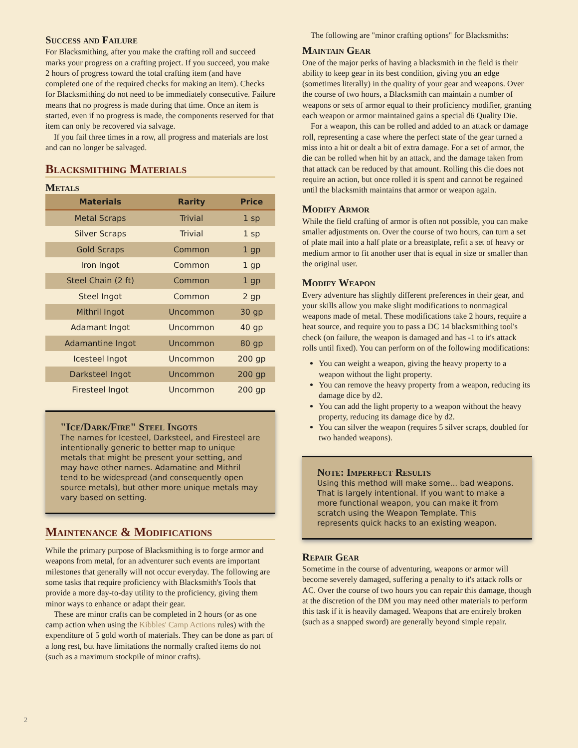Success and Failure
For Blacksmithing, after you make the crafting roll and succeed marks your progress on a crafting project. If you succeed, you make 2 hours of progress toward the total crafting item (and have completed one of the required checks for making an item). Checks for Blacksmithing do not need to be immediately consecutive. Failure means that no progress is made during that time. Once an item is started, even if no progress is made, the components reserved for that item can only be recovered via salvage.
If you fail three times in a row, all progress and materials are lost and can no longer be salvaged.
Blacksmithing Materials
Metals
| Materials | Rarity | Price |
| --- | --- | --- |
| Metal Scraps | Trivial | 1 sp |
| Silver Scraps | Trivial | 1 sp |
| Gold Scraps | Common | 1 gp |
| Iron Ingot | Common | 1 gp |
| Steel Chain (2 ft) | Common | 1 gp |
| Steel Ingot | Common | 2 gp |
| Mithril Ingot | Uncommon | 30 gp |
| Adamant Ingot | Uncommon | 40 gp |
| Adamantine Ingot | Uncommon | 80 gp |
| Icesteel Ingot | Uncommon | 200 gp |
| Darksteel Ingot | Uncommon | 200 gp |
| Firesteel Ingot | Uncommon | 200 gp |
"Ice/Dark/Fire" Steel Ingots
The names for Icesteel, Darksteel, and Firesteel are intentionally generic to better map to unique metals that might be present your setting, and may have other names. Adamatine and Mithril tend to be widespread (and consequently open source metals), but other more unique metals may vary based on setting.
Maintenance & Modifications
While the primary purpose of Blacksmithing is to forge armor and weapons from metal, for an adventurer such events are important milestones that generally will not occur everyday. The following are some tasks that require proficiency with Blacksmith's Tools that provide a more day-to-day utility to the proficiency, giving them minor ways to enhance or adapt their gear.
These are minor crafts can be completed in 2 hours (or as one camp action when using the Kibbles' Camp Actions rules) with the expenditure of 5 gold worth of materials. They can be done as part of a long rest, but have limitations the normally crafted items do not (such as a maximum stockpile of minor crafts).
The following are "minor crafting options" for Blacksmiths:
Maintain Gear
One of the major perks of having a blacksmith in the field is their ability to keep gear in its best condition, giving you an edge (sometimes literally) in the quality of your gear and weapons. Over the course of two hours, a Blacksmith can maintain a number of weapons or sets of armor equal to their proficiency modifier, granting each weapon or armor maintained gains a special d6 Quality Die.
For a weapon, this can be rolled and added to an attack or damage roll, representing a case where the perfect state of the gear turned a miss into a hit or dealt a bit of extra damage. For a set of armor, the die can be rolled when hit by an attack, and the damage taken from that attack can be reduced by that amount. Rolling this die does not require an action, but once rolled it is spent and cannot be regained until the blacksmith maintains that armor or weapon again.
Modify Armor
While the field crafting of armor is often not possible, you can make smaller adjustments on. Over the course of two hours, can turn a set of plate mail into a half plate or a breastplate, refit a set of heavy or medium armor to fit another user that is equal in size or smaller than the original user.
Modify Weapon
Every adventure has slightly different preferences in their gear, and your skills allow you make slight modifications to nonmagical weapons made of metal. These modifications take 2 hours, require a heat source, and require you to pass a DC 14 blacksmithing tool's check (on failure, the weapon is damaged and has -1 to it's attack rolls until fixed). You can perform on of the following modifications:
You can weight a weapon, giving the heavy property to a weapon without the light property.
You can remove the heavy property from a weapon, reducing its damage dice by d2.
You can add the light property to a weapon without the heavy property, reducing its damage dice by d2.
You can silver the weapon (requires 5 silver scraps, doubled for two handed weapons).
Note: Imperfect Results
Using this method will make some... bad weapons. That is largely intentional. If you want to make a more functional weapon, you can make it from scratch using the Weapon Template. This represents quick hacks to an existing weapon.
Repair Gear
Sometime in the course of adventuring, weapons or armor will become severely damaged, suffering a penalty to it's attack rolls or AC. Over the course of two hours you can repair this damage, though at the discretion of the DM you may need other materials to perform this task if it is heavily damaged. Weapons that are entirely broken (such as a snapped sword) are generally beyond simple repair.
2